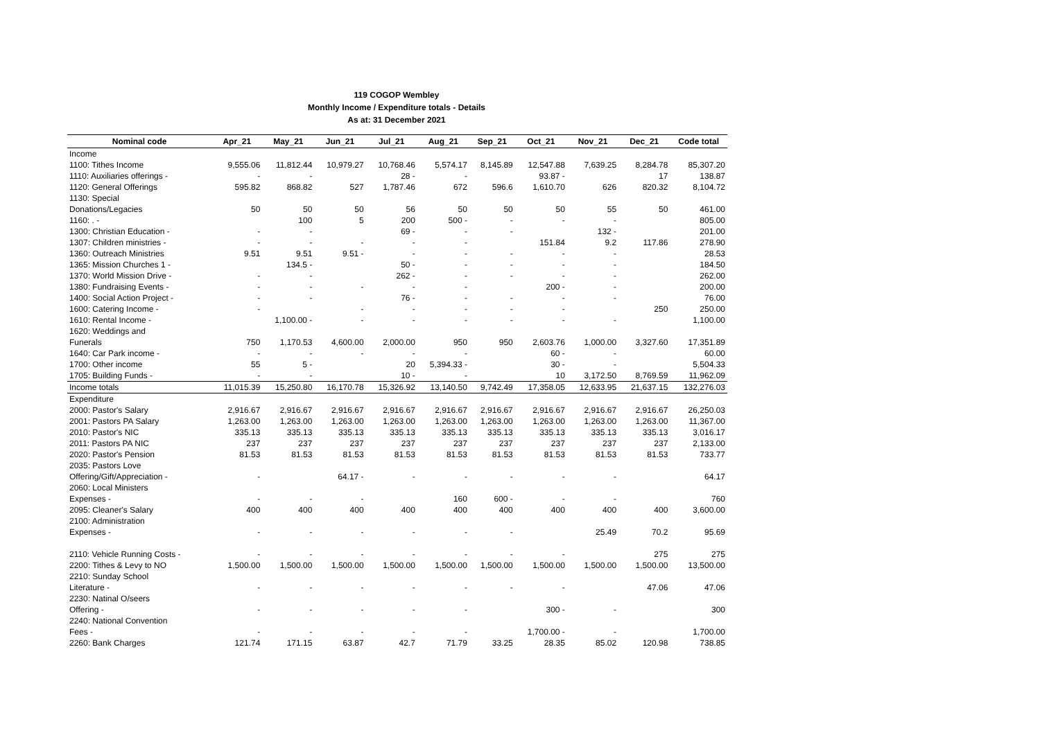119 COGOP Wembley
Monthly Income / Expenditure totals - Details
As at: 31 December 2021
| Nominal code | Apr_21 | May_21 | Jun_21 | Jul_21 | Aug_21 | Sep_21 | Oct_21 | Nov_21 | Dec_21 | Code total |
| --- | --- | --- | --- | --- | --- | --- | --- | --- | --- | --- |
| Income | | | | | | | | | | |
| 1100: Tithes Income | 9,555.06 | 11,812.44 | 10,979.27 | 10,768.46 | 5,574.17 | 8,145.89 | 12,547.88 | 7,639.25 | 8,284.78 | 85,307.20 |
| 1110: Auxiliaries offerings - | - | - | | 28 - | - | | 93.87 - | | 17 | 138.87 |
| 1120: General Offerings | 595.82 | 868.82 | 527 | 1,787.46 | 672 | 596.6 | 1,610.70 | 626 | 820.32 | 8,104.72 |
| 1130: Special | | | | | | | | | | |
| Donations/Legacies | 50 | 50 | 50 | 56 | 50 | 50 | 50 | 55 | 50 | 461.00 |
| 1160: . - | | 100 | 5 | 200 | 500 - | - | - | - | | 805.00 |
| 1300: Christian Education - | - | - | | 69 - | - | - | | 132 - | | 201.00 |
| 1307: Children ministries - | - | - | - | - | - | | 151.84 | 9.2 | 117.86 | 278.90 |
| 1360: Outreach Ministries | 9.51 | 9.51 | 9.51 - | - | - | - | - | - | | 28.53 |
| 1365: Mission Churches 1 - | | 134.5 - | | 50 - | - | - | - | - | | 184.50 |
| 1370: World Mission Drive - | - | - | | 262 - | - | - | - | - | | 262.00 |
| 1380: Fundraising Events - | - | - | - | - | - | | 200 - | - | | 200.00 |
| 1400: Social Action Project - | - | - | | 76 - | - | - | - | - | | 76.00 |
| 1600: Catering Income - | - | | - | - | - | - | - | | 250 | 250.00 |
| 1610: Rental Income - | | 1,100.00 - | - | - | - | - | - | - | | 1,100.00 |
| 1620: Weddings and | | | | | | | | | | |
| Funerals | 750 | 1,170.53 | 4,600.00 | 2,000.00 | 950 | 950 | 2,603.76 | 1,000.00 | 3,327.60 | 17,351.89 |
| 1640: Car Park income - | - | - | - | - | - | | 60 - | - | | 60.00 |
| 1700: Other income | 55 | 5 - | | 20 | 5,394.33 - | | 30 - | - | | 5,504.33 |
| 1705: Building Funds - | - | - | | 10 - | - | | 10 | 3,172.50 | 8,769.59 | 11,962.09 |
| Income totals | 11,015.39 | 15,250.80 | 16,170.78 | 15,326.92 | 13,140.50 | 9,742.49 | 17,358.05 | 12,633.95 | 21,637.15 | 132,276.03 |
| Expenditure | | | | | | | | | | |
| 2000: Pastor's Salary | 2,916.67 | 2,916.67 | 2,916.67 | 2,916.67 | 2,916.67 | 2,916.67 | 2,916.67 | 2,916.67 | 2,916.67 | 26,250.03 |
| 2001: Pastors PA Salary | 1,263.00 | 1,263.00 | 1,263.00 | 1,263.00 | 1,263.00 | 1,263.00 | 1,263.00 | 1,263.00 | 1,263.00 | 11,367.00 |
| 2010: Pastor's NIC | 335.13 | 335.13 | 335.13 | 335.13 | 335.13 | 335.13 | 335.13 | 335.13 | 335.13 | 3,016.17 |
| 2011: Pastors PA NIC | 237 | 237 | 237 | 237 | 237 | 237 | 237 | 237 | 237 | 2,133.00 |
| 2020: Pastor's Pension | 81.53 | 81.53 | 81.53 | 81.53 | 81.53 | 81.53 | 81.53 | 81.53 | 81.53 | 733.77 |
| 2035: Pastors Love | | | | | | | | | | |
| Offering/Gift/Appreciation - | - | | 64.17 - | - | - | - | - | - | | 64.17 |
| 2060: Local Ministers | | | | | | | | | | |
| Expenses - | - | - | - | | 160 | 600 - | - | - | | 760 |
| 2095: Cleaner's Salary | 400 | 400 | 400 | 400 | 400 | 400 | 400 | 400 | 400 | 3,600.00 |
| 2100: Administration | | | | | | | | | | |
| Expenses - | - | - | - | - | - | - | | 25.49 | 70.2 | 95.69 |
| 2110: Vehicle Running Costs - | - | - | - | - | - | - | - | | 275 | 275 |
| 2200: Tithes & Levy to NO | 1,500.00 | 1,500.00 | 1,500.00 | 1,500.00 | 1,500.00 | 1,500.00 | 1,500.00 | 1,500.00 | 1,500.00 | 13,500.00 |
| 2210: Sunday School | | | | | | | | | | |
| Literature - | - | - | - | - | - | - | - | | 47.06 | 47.06 |
| 2230: Natinal O/seers | | | | | | | | | | |
| Offering - | - | - | - | - | - | | 300 - | - | | 300 |
| 2240: National Convention | | | | | | | | | | |
| Fees - | - | - | - | - | - | | 1,700.00 - | - | | 1,700.00 |
| 2260: Bank Charges | 121.74 | 171.15 | 63.87 | 42.7 | 71.79 | 33.25 | 28.35 | 85.02 | 120.98 | 738.85 |